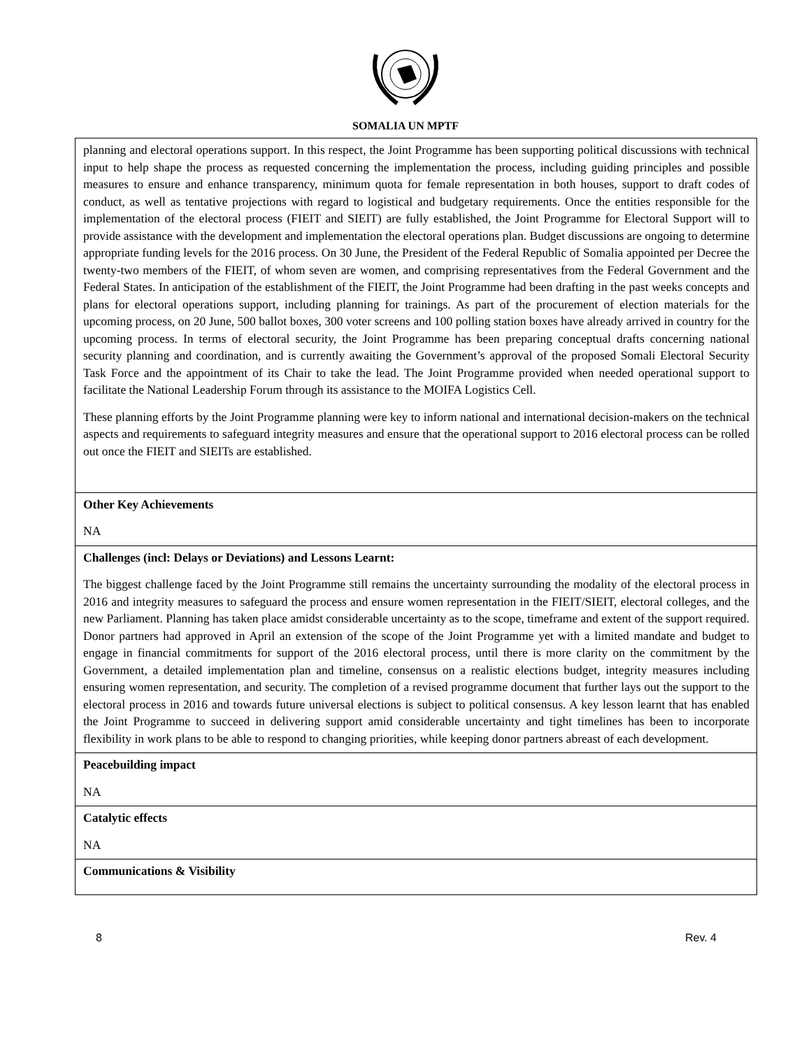SOMALIA UN MPTF
| planning and electoral operations support. In this respect, the Joint Programme has been supporting political discussions with technical input to help shape the process as requested concerning the implementation the process, including guiding principles and possible measures to ensure and enhance transparency, minimum quota for female representation in both houses, support to draft codes of conduct, as well as tentative projections with regard to logistical and budgetary requirements. Once the entities responsible for the implementation of the electoral process (FIEIT and SIEIT) are fully established, the Joint Programme for Electoral Support will to provide assistance with the development and implementation the electoral operations plan. Budget discussions are ongoing to determine appropriate funding levels for the 2016 process. On 30 June, the President of the Federal Republic of Somalia appointed per Decree the twenty-two members of the FIEIT, of whom seven are women, and comprising representatives from the Federal Government and the Federal States. In anticipation of the establishment of the FIEIT, the Joint Programme had been drafting in the past weeks concepts and plans for electoral operations support, including planning for trainings. As part of the procurement of election materials for the upcoming process, on 20 June, 500 ballot boxes, 300 voter screens and 100 polling station boxes have already arrived in country for the upcoming process. In terms of electoral security, the Joint Programme has been preparing conceptual drafts concerning national security planning and coordination, and is currently awaiting the Government’s approval of the proposed Somali Electoral Security Task Force and the appointment of its Chair to take the lead. The Joint Programme provided when needed operational support to facilitate the National Leadership Forum through its assistance to the MOIFA Logistics Cell. These planning efforts by the Joint Programme planning were key to inform national and international decision-makers on the technical aspects and requirements to safeguard integrity measures and ensure that the operational support to 2016 electoral process can be rolled out once the FIEIT and SIEITs are established. |
| Other Key Achievements NA |
| Challenges (incl: Delays or Deviations) and Lessons Learnt: The biggest challenge faced by the Joint Programme still remains the uncertainty surrounding the modality of the electoral process in 2016 and integrity measures to safeguard the process and ensure women representation in the FIEIT/SIEIT, electoral colleges, and the new Parliament. Planning has taken place amidst considerable uncertainty as to the scope, timeframe and extent of the support required. Donor partners had approved in April an extension of the scope of the Joint Programme yet with a limited mandate and budget to engage in financial commitments for support of the 2016 electoral process, until there is more clarity on the commitment by the Government, a detailed implementation plan and timeline, consensus on a realistic elections budget, integrity measures including ensuring women representation, and security. The completion of a revised programme document that further lays out the support to the electoral process in 2016 and towards future universal elections is subject to political consensus. A key lesson learnt that has enabled the Joint Programme to succeed in delivering support amid considerable uncertainty and tight timelines has been to incorporate flexibility in work plans to be able to respond to changing priorities, while keeping donor partners abreast of each development. |
| Peacebuilding impact NA |
| Catalytic effects NA |
| Communications & Visibility |
8 Rev. 4